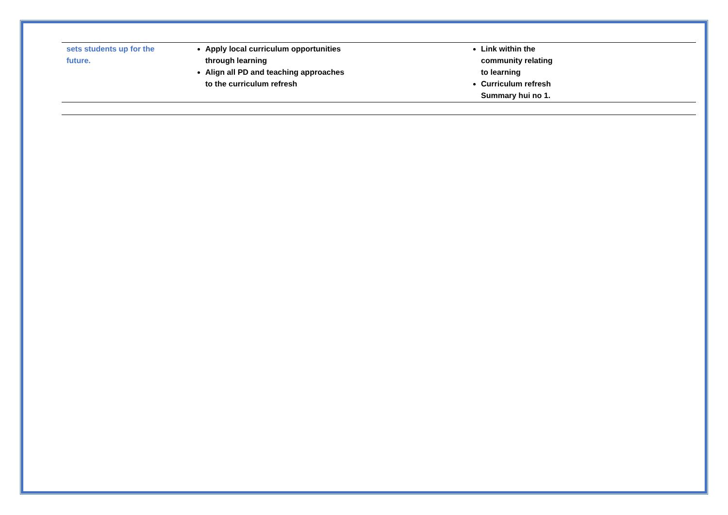| sets students up for the future. | Apply local curriculum opportunities through learning Align all PD and teaching approaches to the curriculum refresh | Link within the community relating to learning Curriculum refresh Summary hui no 1. | |